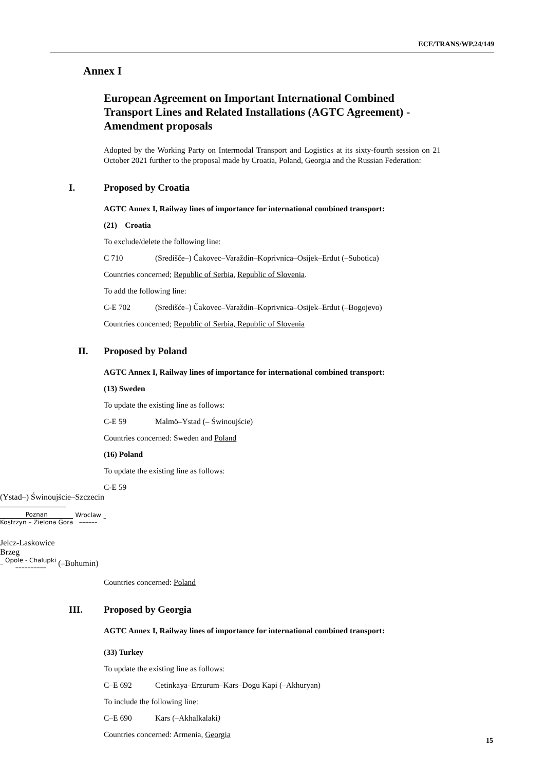ECE/TRANS/WP.24/149
Annex I
European Agreement on Important International Combined Transport Lines and Related Installations (AGTC Agreement) - Amendment proposals
Adopted by the Working Party on Intermodal Transport and Logistics at its sixty-fourth session on 21 October 2021 further to the proposal made by Croatia, Poland, Georgia and the Russian Federation:
I. Proposed by Croatia
AGTC Annex I, Railway lines of importance for international combined transport:
(21) Croatia
To exclude/delete the following line:
C 710 (Središče–) Čakovec–Varaždin–Koprivnica–Osijek–Erdut (–Subotica)
Countries concerned; Republic of Serbia, Republic of Slovenia.
To add the following line:
C-E 702 (Središće–) Čakovec–Varaždin–Koprivnica–Osijek–Erdut (–Bogojevo)
Countries concerned; Republic of Serbia, Republic of Slovenia
II. Proposed by Poland
AGTC Annex I, Railway lines of importance for international combined transport:
(13) Sweden
To update the existing line as follows:
C-E 59 Malmö–Ystad (– Świnoujście)
Countries concerned: Sweden and Poland
(16) Poland
To update the existing line as follows:
C-E 59
(Ystad–) Świnoujście–Szczecin
––––––––––––––––
Poznan
Kostrzyn – Zielona Gora
Wroclaw
––––––
–
Jelcz-Laskowice
Brzeg
–
Opole - Chalupki
––––––––––
(–Bohumin)
Countries concerned: Poland
III. Proposed by Georgia
AGTC Annex I, Railway lines of importance for international combined transport:
(33) Turkey
To update the existing line as follows:
C–E 692 Cetinkaya–Erzurum–Kars–Dogu Kapi (–Akhuryan)
To include the following line:
C–E 690 Kars (–Akhalkalaki)
Countries concerned: Armenia, Georgia
15